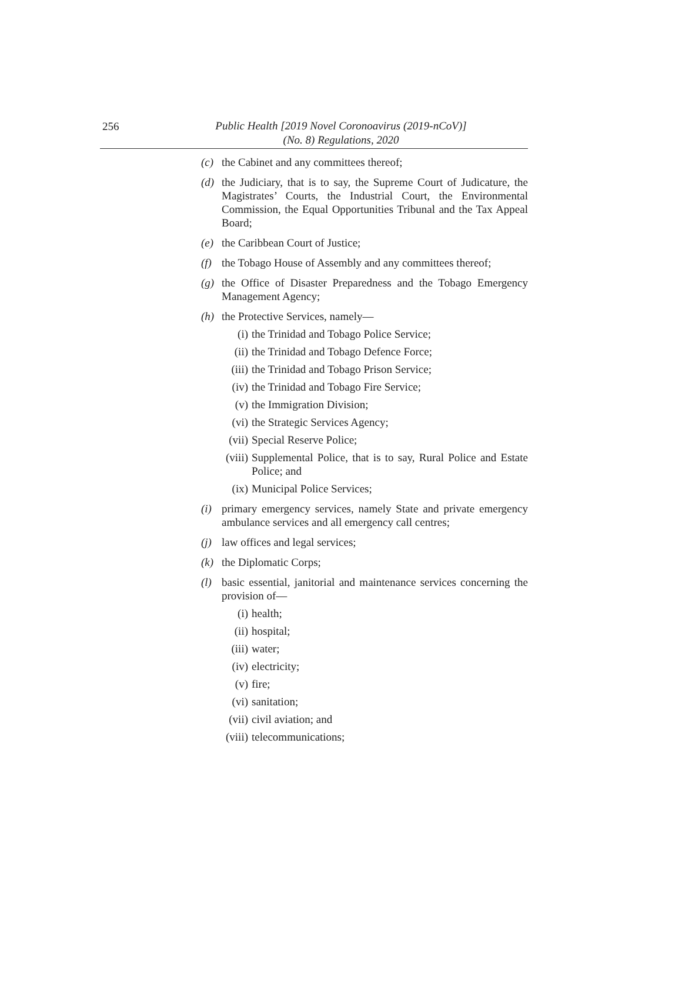256
Public Health [2019 Novel Coronoavirus (2019-nCoV)]
(No. 8) Regulations, 2020
(c) the Cabinet and any committees thereof;
(d) the Judiciary, that is to say, the Supreme Court of Judicature, the Magistrates’ Courts, the Industrial Court, the Environmental Commission, the Equal Opportunities Tribunal and the Tax Appeal Board;
(e) the Caribbean Court of Justice;
(f) the Tobago House of Assembly and any committees thereof;
(g) the Office of Disaster Preparedness and the Tobago Emergency Management Agency;
(h) the Protective Services, namely—
(i) the Trinidad and Tobago Police Service;
(ii) the Trinidad and Tobago Defence Force;
(iii) the Trinidad and Tobago Prison Service;
(iv) the Trinidad and Tobago Fire Service;
(v) the Immigration Division;
(vi) the Strategic Services Agency;
(vii) Special Reserve Police;
(viii) Supplemental Police, that is to say, Rural Police and Estate Police; and
(ix) Municipal Police Services;
(i) primary emergency services, namely State and private emergency ambulance services and all emergency call centres;
(j) law offices and legal services;
(k) the Diplomatic Corps;
(l) basic essential, janitorial and maintenance services concerning the provision of—
(i) health;
(ii) hospital;
(iii) water;
(iv) electricity;
(v) fire;
(vi) sanitation;
(vii) civil aviation; and
(viii) telecommunications;